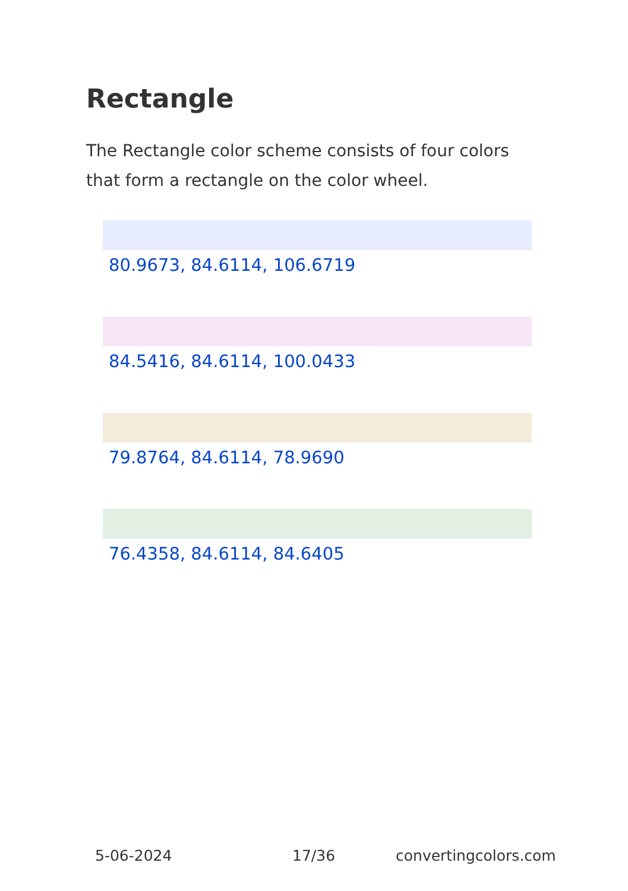Rectangle
The Rectangle color scheme consists of four colors that form a rectangle on the color wheel.
80.9673, 84.6114, 106.6719
84.5416, 84.6114, 100.0433
79.8764, 84.6114, 78.9690
76.4358, 84.6114, 84.6405
5-06-2024 17/36 convertingcolors.com